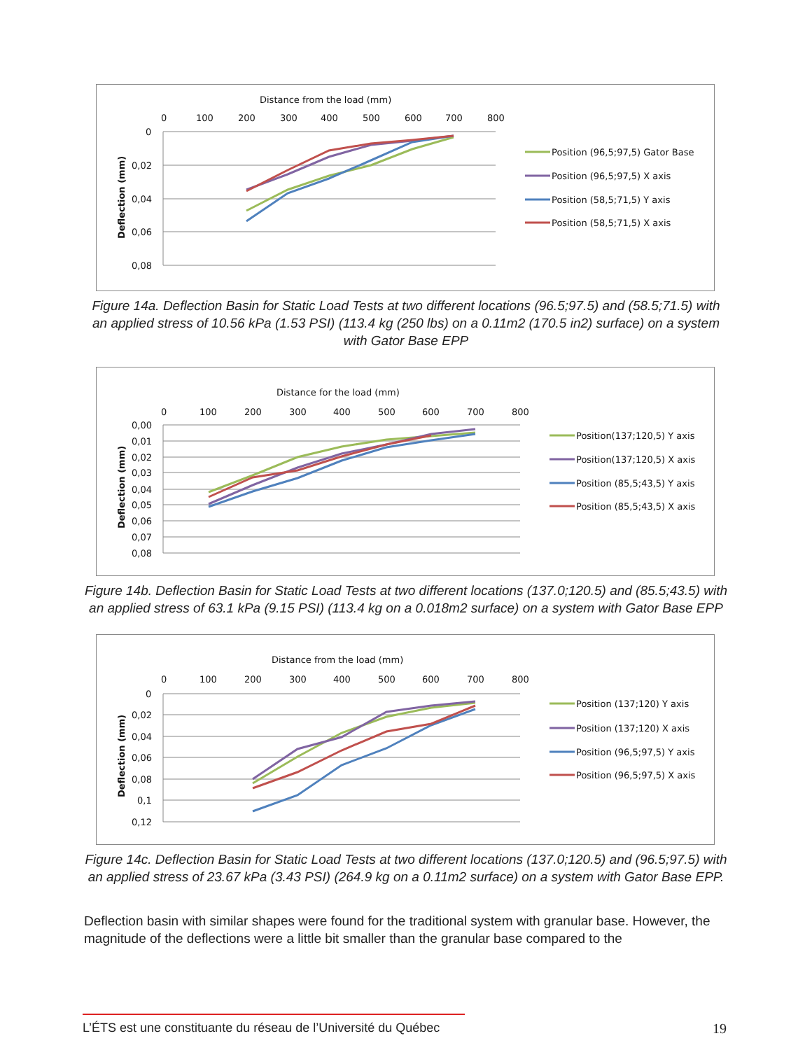Distance from the load (mm)
0
100
200
300
400
500
600
700
800
0
0,02
0,04
0,06
0,08
Deflection (mm)
Position (96,5;97,5) Gator Base
Position (96,5;97,5) X axis
Position (58,5;71,5) Y axis
Position (58,5;71,5) X axis
Figure 14a. Deflection Basin for Static Load Tests at two different locations (96.5;97.5) and (58.5;71.5) with an applied stress of 10.56 kPa (1.53 PSI) (113.4 kg (250 lbs) on a 0.11m2 (170.5 in2) surface) on a system with Gator Base EPP
Distance for the load (mm)
0
100
200
300
400
500
600
700
800
0,00
0,01
0,02
0,03
0,04
0,05
0,06
0,07
0,08
Deflection (mm)
Position(137;120,5) Y axis
Position(137;120,5) X axis
Position (85,5;43,5) Y axis
Position (85,5;43,5) X axis
Figure 14b. Deflection Basin for Static Load Tests at two different locations (137.0;120.5) and (85.5;43.5) with an applied stress of 63.1 kPa (9.15 PSI) (113.4 kg on a 0.018m2 surface) on a system with Gator Base EPP
Distance from the load (mm)
0
100
200
300
400
500
600
700
800
0
0,02
0,04
0,06
0,08
0,1
0,12
Deflection (mm)
Position (137;120) Y axis
Position (137;120) X axis
Position (96,5;97,5) Y axis
Position (96,5;97,5) X axis
Figure 14c. Deflection Basin for Static Load Tests at two different locations (137.0;120.5) and (96.5;97.5) with an applied stress of 23.67 kPa (3.43 PSI) (264.9 kg on a 0.11m2 surface) on a system with Gator Base EPP.
Deflection basin with similar shapes were found for the traditional system with granular base. However, the magnitude of the deflections were a little bit smaller than the granular base compared to the
L’ÉTS est une constituante du réseau de l’Université du Québec 19